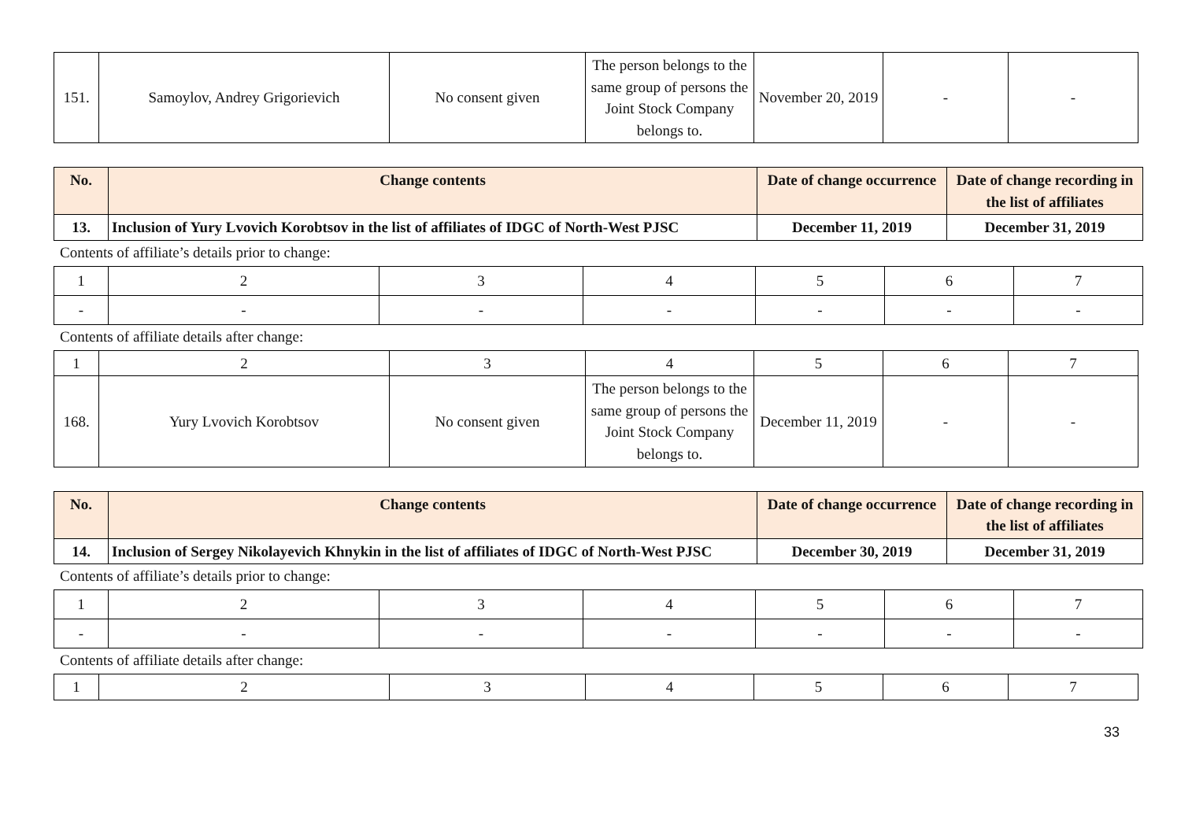| 151. | Samoylov, Andrey Grigorievich | No consent given | The person belongs to the same group of persons the Joint Stock Company belongs to. | November 20, 2019 | - | - |
| No. | Change contents | Date of change occurrence | Date of change recording in the list of affiliates |
| --- | --- | --- | --- |
| 13. | Inclusion of Yury Lvovich Korobtsov in the list of affiliates of IDGC of North-West PJSC | December 11, 2019 | December 31, 2019 |
Contents of affiliate’s details prior to change:
| 1 | 2 | 3 | 4 | 5 | 6 | 7 |
| - | - | - | - | - | - | - |
Contents of affiliate details after change:
| 1 | 2 | 3 | 4 | 5 | 6 | 7 |
| 168. | Yury Lvovich Korobtsov | No consent given | The person belongs to the same group of persons the Joint Stock Company belongs to. | December 11, 2019 | - | - |
| No. | Change contents | Date of change occurrence | Date of change recording in the list of affiliates |
| --- | --- | --- | --- |
| 14. | Inclusion of Sergey Nikolayevich Khnykin in the list of affiliates of IDGC of North-West PJSC | December 30, 2019 | December 31, 2019 |
Contents of affiliate’s details prior to change:
| 1 | 2 | 3 | 4 | 5 | 6 | 7 |
| - | - | - | - | - | - | - |
Contents of affiliate details after change:
| 1 | 2 | 3 | 4 | 5 | 6 | 7 |
33